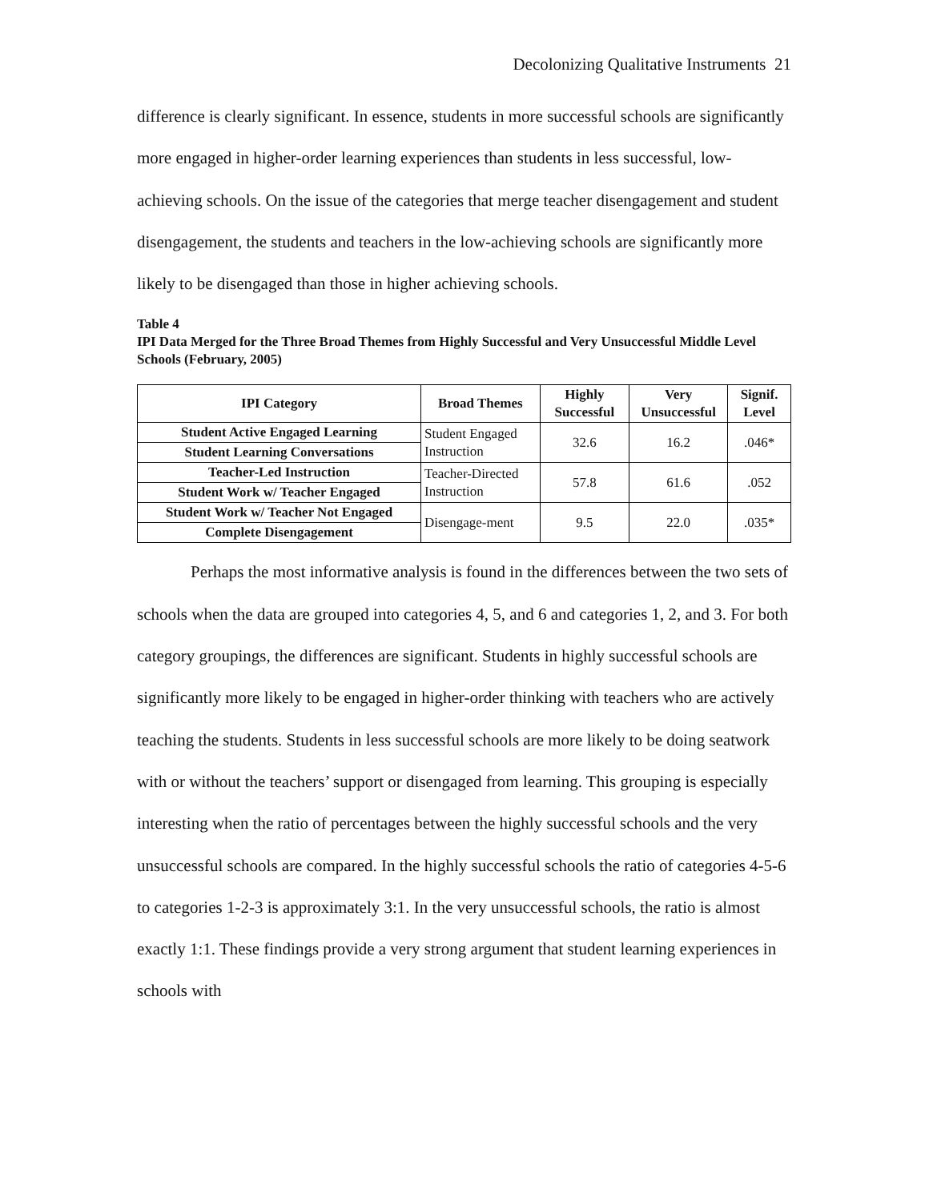Decolonizing Qualitative Instruments 21
difference is clearly significant. In essence, students in more successful schools are significantly more engaged in higher-order learning experiences than students in less successful, low-achieving schools. On the issue of the categories that merge teacher disengagement and student disengagement, the students and teachers in the low-achieving schools are significantly more likely to be disengaged than those in higher achieving schools.
Table 4
IPI Data Merged for the Three Broad Themes from Highly Successful and Very Unsuccessful Middle Level Schools (February, 2005)
| IPI Category | Broad Themes | Highly Successful | Very Unsuccessful | Signif. Level |
| --- | --- | --- | --- | --- |
| Student Active Engaged Learning | Student Engaged Instruction | 32.6 | 16.2 | .046* |
| Student Learning Conversations | | | | |
| Teacher-Led Instruction | Teacher-Directed Instruction | 57.8 | 61.6 | .052 |
| Student Work w/ Teacher Engaged | | | | |
| Student Work w/ Teacher Not Engaged | Disengage-ment | 9.5 | 22.0 | .035* |
| Complete Disengagement | | | | |
Perhaps the most informative analysis is found in the differences between the two sets of schools when the data are grouped into categories 4, 5, and 6 and categories 1, 2, and 3. For both category groupings, the differences are significant. Students in highly successful schools are significantly more likely to be engaged in higher-order thinking with teachers who are actively teaching the students. Students in less successful schools are more likely to be doing seatwork with or without the teachers’ support or disengaged from learning. This grouping is especially interesting when the ratio of percentages between the highly successful schools and the very unsuccessful schools are compared. In the highly successful schools the ratio of categories 4-5-6 to categories 1-2-3 is approximately 3:1. In the very unsuccessful schools, the ratio is almost exactly 1:1. These findings provide a very strong argument that student learning experiences in schools with